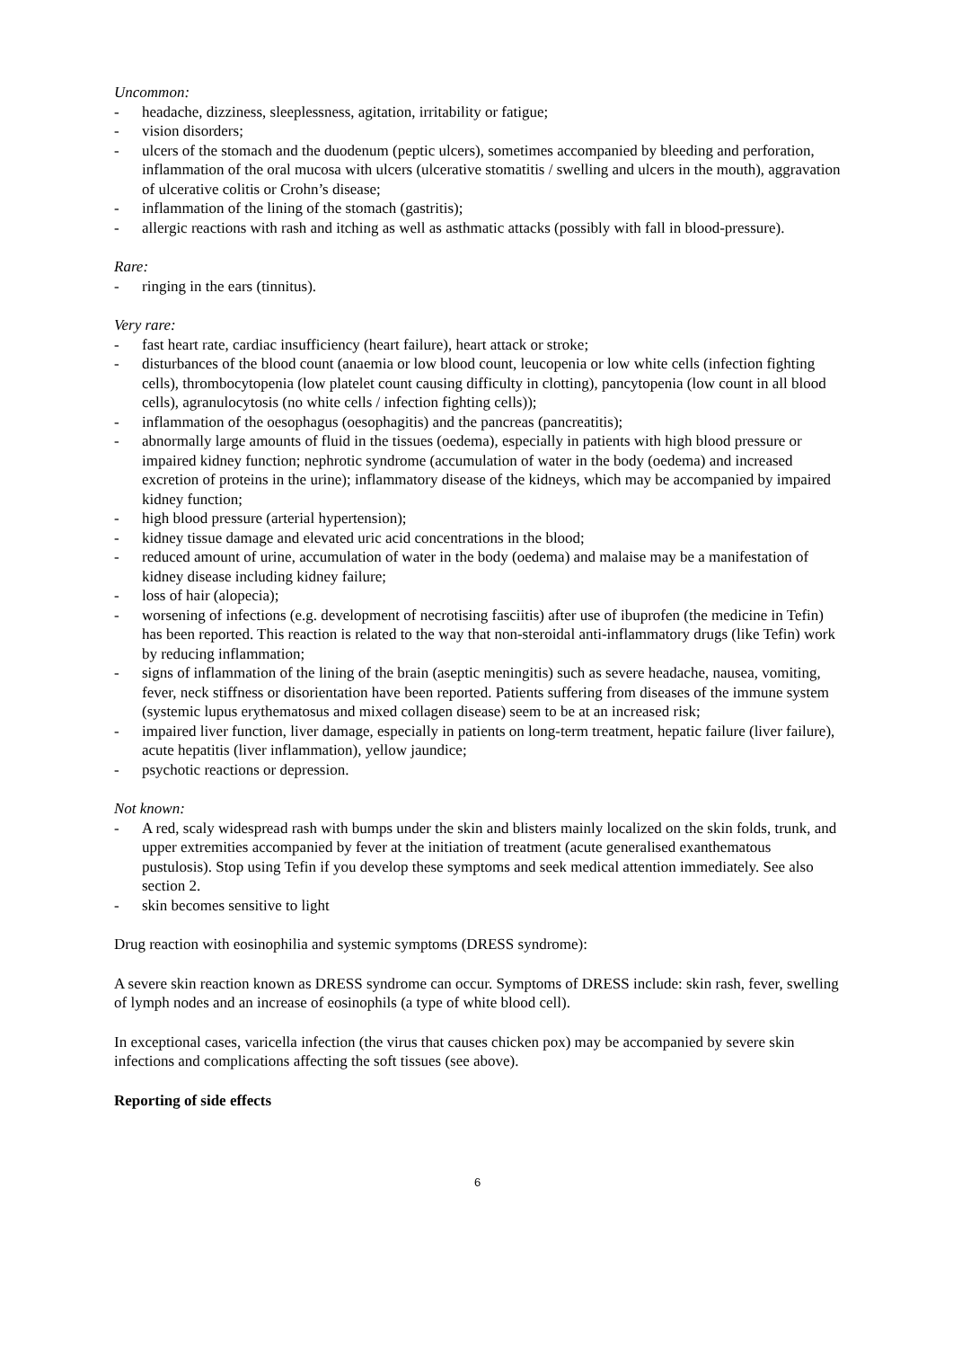Uncommon:
- headache, dizziness, sleeplessness, agitation, irritability or fatigue;
- vision disorders;
- ulcers of the stomach and the duodenum (peptic ulcers), sometimes accompanied by bleeding and perforation, inflammation of the oral mucosa with ulcers (ulcerative stomatitis / swelling and ulcers in the mouth), aggravation of ulcerative colitis or Crohn’s disease;
- inflammation of the lining of the stomach (gastritis);
- allergic reactions with rash and itching as well as asthmatic attacks (possibly with fall in blood-pressure).
Rare:
- ringing in the ears (tinnitus).
Very rare:
- fast heart rate, cardiac insufficiency (heart failure), heart attack or stroke;
- disturbances of the blood count (anaemia or low blood count, leucopenia or low white cells (infection fighting cells), thrombocytopenia (low platelet count causing difficulty in clotting), pancytopenia (low count in all blood cells), agranulocytosis (no white cells / infection fighting cells));
- inflammation of the oesophagus (oesophagitis) and the pancreas (pancreatitis);
- abnormally large amounts of fluid in the tissues (oedema), especially in patients with high blood pressure or impaired kidney function; nephrotic syndrome (accumulation of water in the body (oedema) and increased excretion of proteins in the urine); inflammatory disease of the kidneys, which may be accompanied by impaired kidney function;
- high blood pressure (arterial hypertension);
- kidney tissue damage and elevated uric acid concentrations in the blood;
- reduced amount of urine, accumulation of water in the body (oedema) and malaise may be a manifestation of kidney disease including kidney failure;
- loss of hair (alopecia);
- worsening of infections (e.g. development of necrotising fasciitis) after use of ibuprofen (the medicine in Tefin) has been reported. This reaction is related to the way that non-steroidal anti-inflammatory drugs (like Tefin) work by reducing inflammation;
- signs of inflammation of the lining of the brain (aseptic meningitis) such as severe headache, nausea, vomiting, fever, neck stiffness or disorientation have been reported. Patients suffering from diseases of the immune system (systemic lupus erythematosus and mixed collagen disease) seem to be at an increased risk;
- impaired liver function, liver damage, especially in patients on long-term treatment, hepatic failure (liver failure), acute hepatitis (liver inflammation), yellow jaundice;
- psychotic reactions or depression.
Not known:
- A red, scaly widespread rash with bumps under the skin and blisters mainly localized on the skin folds, trunk, and upper extremities accompanied by fever at the initiation of treatment (acute generalised exanthematous pustulosis). Stop using Tefin if you develop these symptoms and seek medical attention immediately. See also section 2.
- skin becomes sensitive to light
Drug reaction with eosinophilia and systemic symptoms (DRESS syndrome):
A severe skin reaction known as DRESS syndrome can occur. Symptoms of DRESS include: skin rash, fever, swelling of lymph nodes and an increase of eosinophils (a type of white blood cell).
In exceptional cases, varicella infection (the virus that causes chicken pox) may be accompanied by severe skin infections and complications affecting the soft tissues (see above).
Reporting of side effects
6